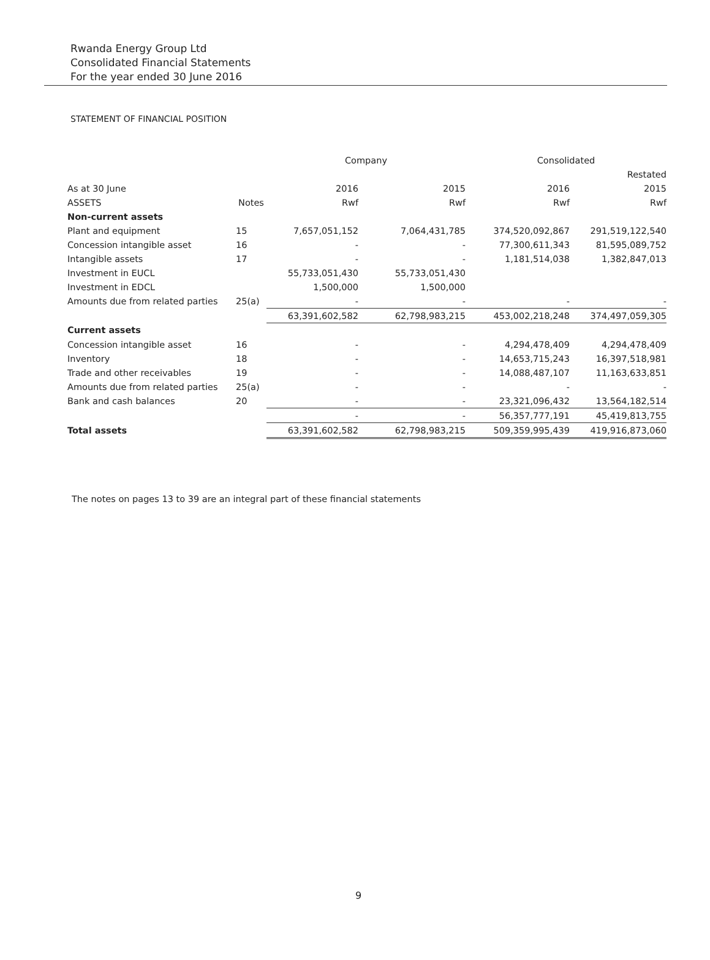Rwanda Energy Group Ltd
Consolidated Financial Statements
For the year ended 30 June 2016
STATEMENT OF FINANCIAL POSITION
| | | Company | | Consolidated | |
| --- | --- | --- | --- | --- | --- |
| | | | | | Restated |
| As at 30 June | | 2016 | 2015 | 2016 | 2015 |
| ASSETS | Notes | Rwf | Rwf | Rwf | Rwf |
| Non-current assets | | | | | |
| Plant and equipment | 15 | 7,657,051,152 | 7,064,431,785 | 374,520,092,867 | 291,519,122,540 |
| Concession intangible asset | 16 | - | - | 77,300,611,343 | 81,595,089,752 |
| Intangible assets | 17 | - | - | 1,181,514,038 | 1,382,847,013 |
| Investment in EUCL | | 55,733,051,430 | 55,733,051,430 | | |
| Investment in EDCL | | 1,500,000 | 1,500,000 | | |
| Amounts due from related parties | 25(a) | - | - | - | - |
| | | 63,391,602,582 | 62,798,983,215 | 453,002,218,248 | 374,497,059,305 |
| Current assets | | | | | |
| Concession intangible asset | 16 | - | - | 4,294,478,409 | 4,294,478,409 |
| Inventory | 18 | - | - | 14,653,715,243 | 16,397,518,981 |
| Trade and other receivables | 19 | - | - | 14,088,487,107 | 11,163,633,851 |
| Amounts due from related parties | 25(a) | - | - | - | - |
| Bank and cash balances | 20 | - | - | 23,321,096,432 | 13,564,182,514 |
| | | - | - | 56,357,777,191 | 45,419,813,755 |
| Total assets | | 63,391,602,582 | 62,798,983,215 | 509,359,995,439 | 419,916,873,060 |
The notes on pages 13 to 39 are an integral part of these financial statements
9